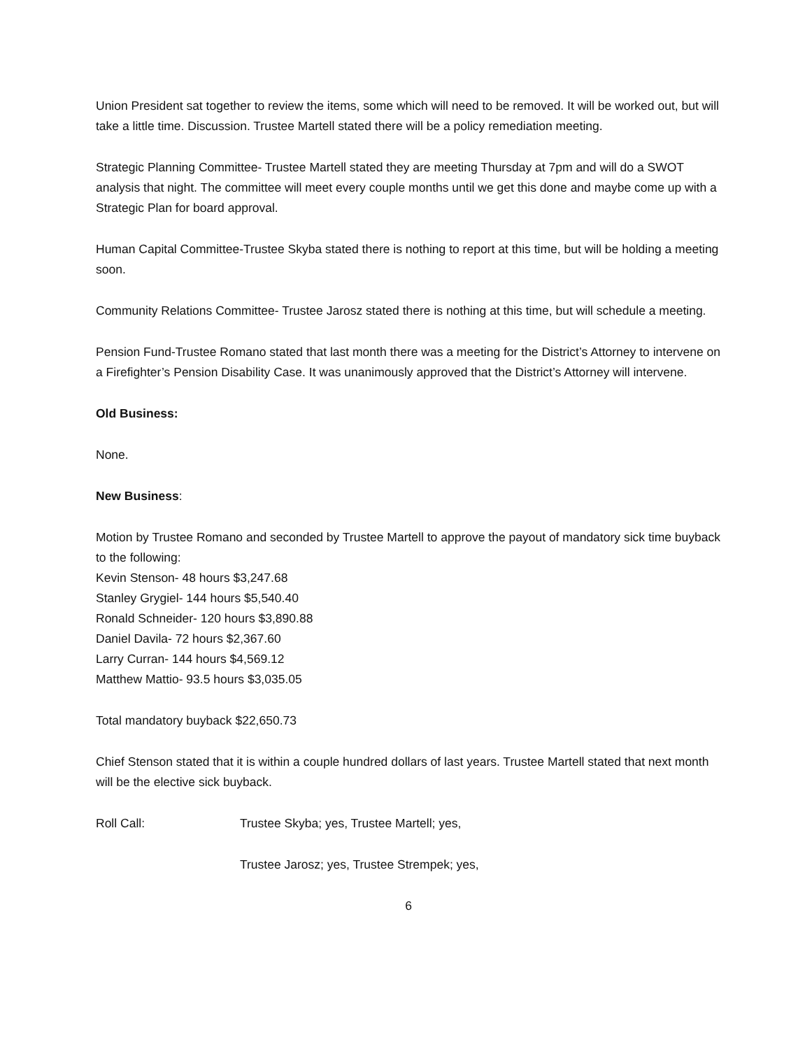Union President sat together to review the items, some which will need to be removed. It will be worked out, but will take a little time. Discussion. Trustee Martell stated there will be a policy remediation meeting.
Strategic Planning Committee- Trustee Martell stated they are meeting Thursday at 7pm and will do a SWOT analysis that night. The committee will meet every couple months until we get this done and maybe come up with a Strategic Plan for board approval.
Human Capital Committee-Trustee Skyba stated there is nothing to report at this time, but will be holding a meeting soon.
Community Relations Committee- Trustee Jarosz stated there is nothing at this time, but will schedule a meeting.
Pension Fund-Trustee Romano stated that last month there was a meeting for the District’s Attorney to intervene on a Firefighter’s Pension Disability Case. It was unanimously approved that the District’s Attorney will intervene.
Old Business:
None.
New Business:
Motion by Trustee Romano and seconded by Trustee Martell to approve the payout of mandatory sick time buyback to the following:
Kevin Stenson- 48 hours $3,247.68
Stanley Grygiel- 144 hours $5,540.40
Ronald Schneider- 120 hours $3,890.88
Daniel Davila- 72 hours $2,367.60
Larry Curran- 144 hours $4,569.12
Matthew Mattio- 93.5 hours $3,035.05
Total mandatory buyback $22,650.73
Chief Stenson stated that it is within a couple hundred dollars of last years. Trustee Martell stated that next month will be the elective sick buyback.
Roll Call: Trustee Skyba; yes, Trustee Martell; yes,
Trustee Jarosz; yes, Trustee Strempek; yes,
6